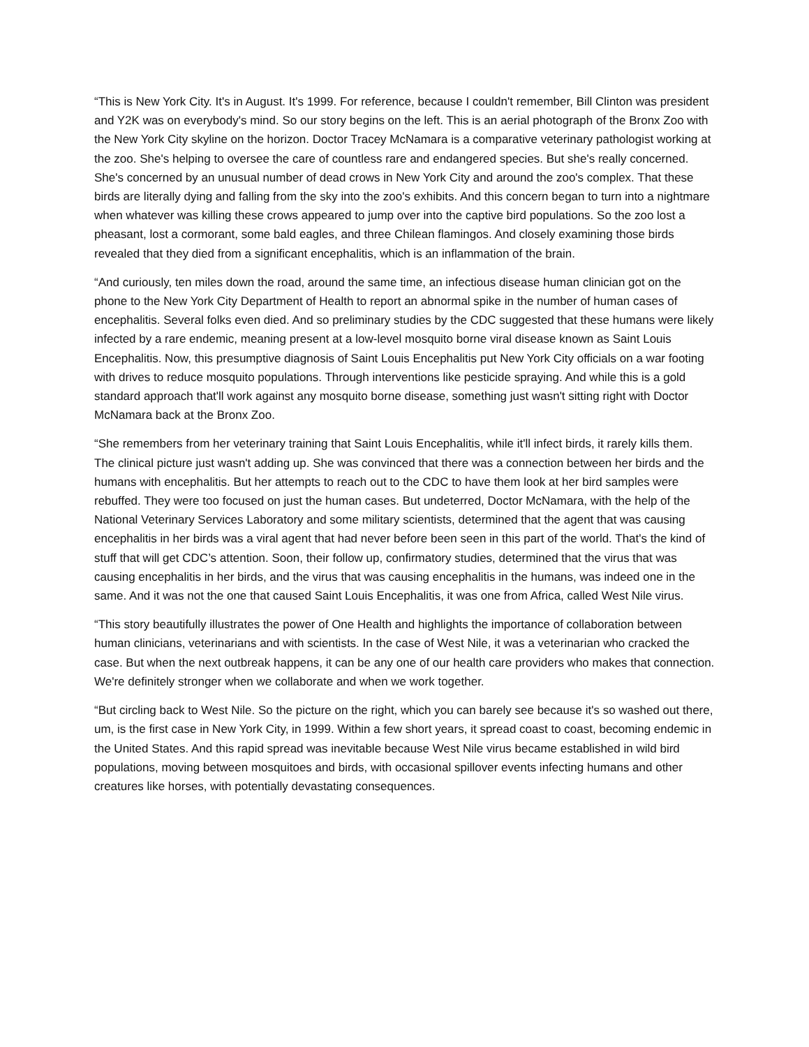“This is New York City. It's in August. It's 1999. For reference, because I couldn't remember, Bill Clinton was president and Y2K was on everybody's mind. So our story begins on the left. This is an aerial photograph of the Bronx Zoo with the New York City skyline on the horizon. Doctor Tracey McNamara is a comparative veterinary pathologist working at the zoo. She's helping to oversee the care of countless rare and endangered species. But she's really concerned. She's concerned by an unusual number of dead crows in New York City and around the zoo's complex. That these birds are literally dying and falling from the sky into the zoo's exhibits. And this concern began to turn into a nightmare when whatever was killing these crows appeared to jump over into the captive bird populations. So the zoo lost a pheasant, lost a cormorant, some bald eagles, and three Chilean flamingos. And closely examining those birds revealed that they died from a significant encephalitis, which is an inflammation of the brain.
“And curiously, ten miles down the road, around the same time, an infectious disease human clinician got on the phone to the New York City Department of Health to report an abnormal spike in the number of human cases of encephalitis. Several folks even died. And so preliminary studies by the CDC suggested that these humans were likely infected by a rare endemic, meaning present at a low-level mosquito borne viral disease known as Saint Louis Encephalitis. Now, this presumptive diagnosis of Saint Louis Encephalitis put New York City officials on a war footing with drives to reduce mosquito populations. Through interventions like pesticide spraying. And while this is a gold standard approach that'll work against any mosquito borne disease, something just wasn't sitting right with Doctor McNamara back at the Bronx Zoo.
“She remembers from her veterinary training that Saint Louis Encephalitis, while it'll infect birds, it rarely kills them. The clinical picture just wasn't adding up. She was convinced that there was a connection between her birds and the humans with encephalitis. But her attempts to reach out to the CDC to have them look at her bird samples were rebuffed. They were too focused on just the human cases. But undeterred, Doctor McNamara, with the help of the National Veterinary Services Laboratory and some military scientists, determined that the agent that was causing encephalitis in her birds was a viral agent that had never before been seen in this part of the world. That's the kind of stuff that will get CDC’s attention. Soon, their follow up, confirmatory studies, determined that the virus that was causing encephalitis in her birds, and the virus that was causing encephalitis in the humans, was indeed one in the same. And it was not the one that caused Saint Louis Encephalitis, it was one from Africa, called West Nile virus.
“This story beautifully illustrates the power of One Health and highlights the importance of collaboration between human clinicians, veterinarians and with scientists. In the case of West Nile, it was a veterinarian who cracked the case. But when the next outbreak happens, it can be any one of our health care providers who makes that connection. We're definitely stronger when we collaborate and when we work together.
“But circling back to West Nile. So the picture on the right, which you can barely see because it's so washed out there, um, is the first case in New York City, in 1999. Within a few short years, it spread coast to coast, becoming endemic in the United States. And this rapid spread was inevitable because West Nile virus became established in wild bird populations, moving between mosquitoes and birds, with occasional spillover events infecting humans and other creatures like horses, with potentially devastating consequences.